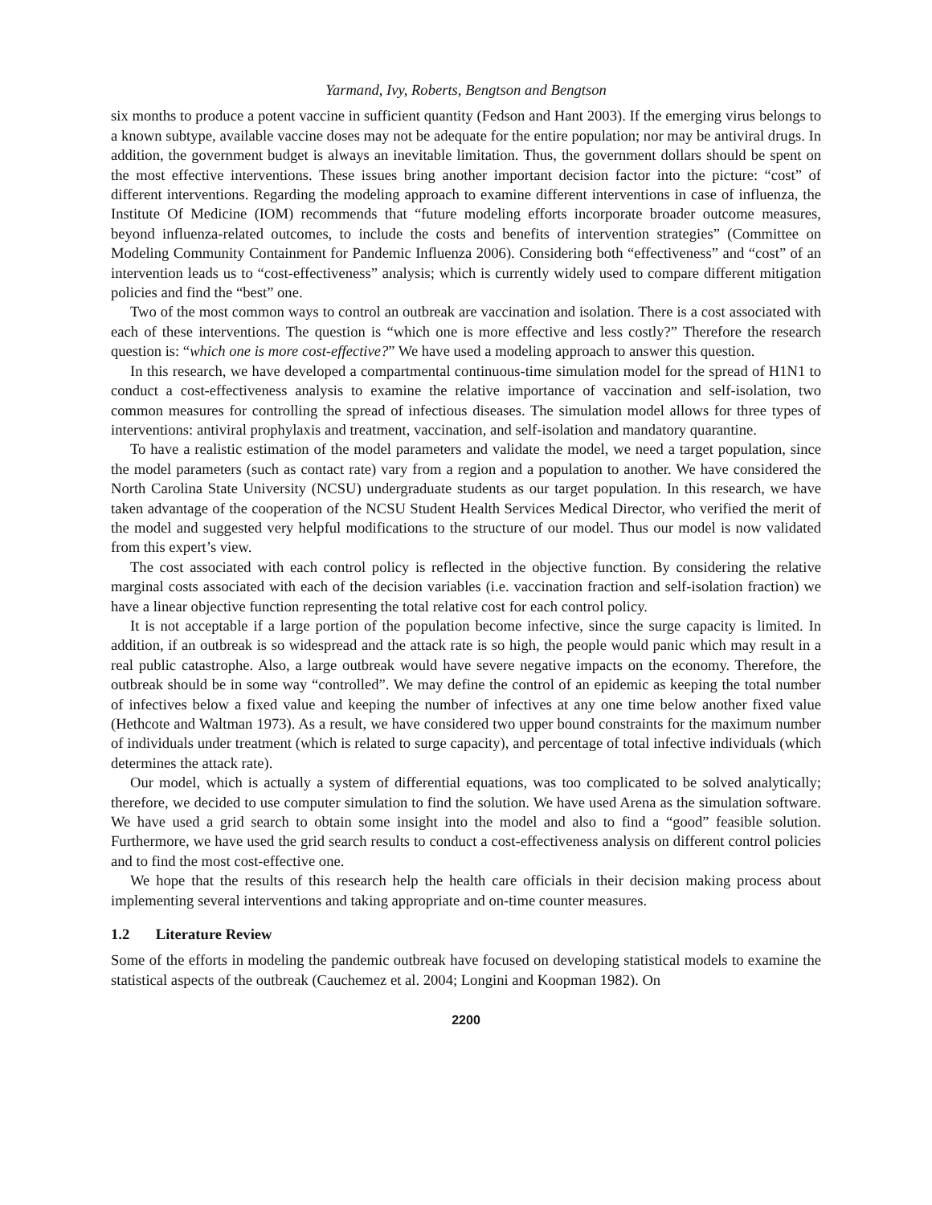Yarmand, Ivy, Roberts, Bengtson and Bengtson
six months to produce a potent vaccine in sufficient quantity (Fedson and Hant 2003). If the emerging virus belongs to a known subtype, available vaccine doses may not be adequate for the entire population; nor may be antiviral drugs. In addition, the government budget is always an inevitable limitation. Thus, the government dollars should be spent on the most effective interventions. These issues bring another important decision factor into the picture: “cost” of different interventions. Regarding the modeling approach to examine different interventions in case of influenza, the Institute Of Medicine (IOM) recommends that “future modeling efforts incorporate broader outcome measures, beyond influenza-related outcomes, to include the costs and benefits of intervention strategies” (Committee on Modeling Community Containment for Pandemic Influenza 2006). Considering both “effectiveness” and “cost” of an intervention leads us to “cost-effectiveness” analysis; which is currently widely used to compare different mitigation policies and find the “best” one.
Two of the most common ways to control an outbreak are vaccination and isolation. There is a cost associated with each of these interventions. The question is “which one is more effective and less costly?” Therefore the research question is: “which one is more cost-effective?” We have used a modeling approach to answer this question.
In this research, we have developed a compartmental continuous-time simulation model for the spread of H1N1 to conduct a cost-effectiveness analysis to examine the relative importance of vaccination and self-isolation, two common measures for controlling the spread of infectious diseases. The simulation model allows for three types of interventions: antiviral prophylaxis and treatment, vaccination, and self-isolation and mandatory quarantine.
To have a realistic estimation of the model parameters and validate the model, we need a target population, since the model parameters (such as contact rate) vary from a region and a population to another. We have considered the North Carolina State University (NCSU) undergraduate students as our target population. In this research, we have taken advantage of the cooperation of the NCSU Student Health Services Medical Director, who verified the merit of the model and suggested very helpful modifications to the structure of our model. Thus our model is now validated from this expert’s view.
The cost associated with each control policy is reflected in the objective function. By considering the relative marginal costs associated with each of the decision variables (i.e. vaccination fraction and self-isolation fraction) we have a linear objective function representing the total relative cost for each control policy.
It is not acceptable if a large portion of the population become infective, since the surge capacity is limited. In addition, if an outbreak is so widespread and the attack rate is so high, the people would panic which may result in a real public catastrophe. Also, a large outbreak would have severe negative impacts on the economy. Therefore, the outbreak should be in some way “controlled”. We may define the control of an epidemic as keeping the total number of infectives below a fixed value and keeping the number of infectives at any one time below another fixed value (Hethcote and Waltman 1973). As a result, we have considered two upper bound constraints for the maximum number of individuals under treatment (which is related to surge capacity), and percentage of total infective individuals (which determines the attack rate).
Our model, which is actually a system of differential equations, was too complicated to be solved analytically; therefore, we decided to use computer simulation to find the solution. We have used Arena as the simulation software. We have used a grid search to obtain some insight into the model and also to find a “good” feasible solution. Furthermore, we have used the grid search results to conduct a cost-effectiveness analysis on different control policies and to find the most cost-effective one.
We hope that the results of this research help the health care officials in their decision making process about implementing several interventions and taking appropriate and on-time counter measures.
1.2 Literature Review
Some of the efforts in modeling the pandemic outbreak have focused on developing statistical models to examine the statistical aspects of the outbreak (Cauchemez et al. 2004; Longini and Koopman 1982). On
2200